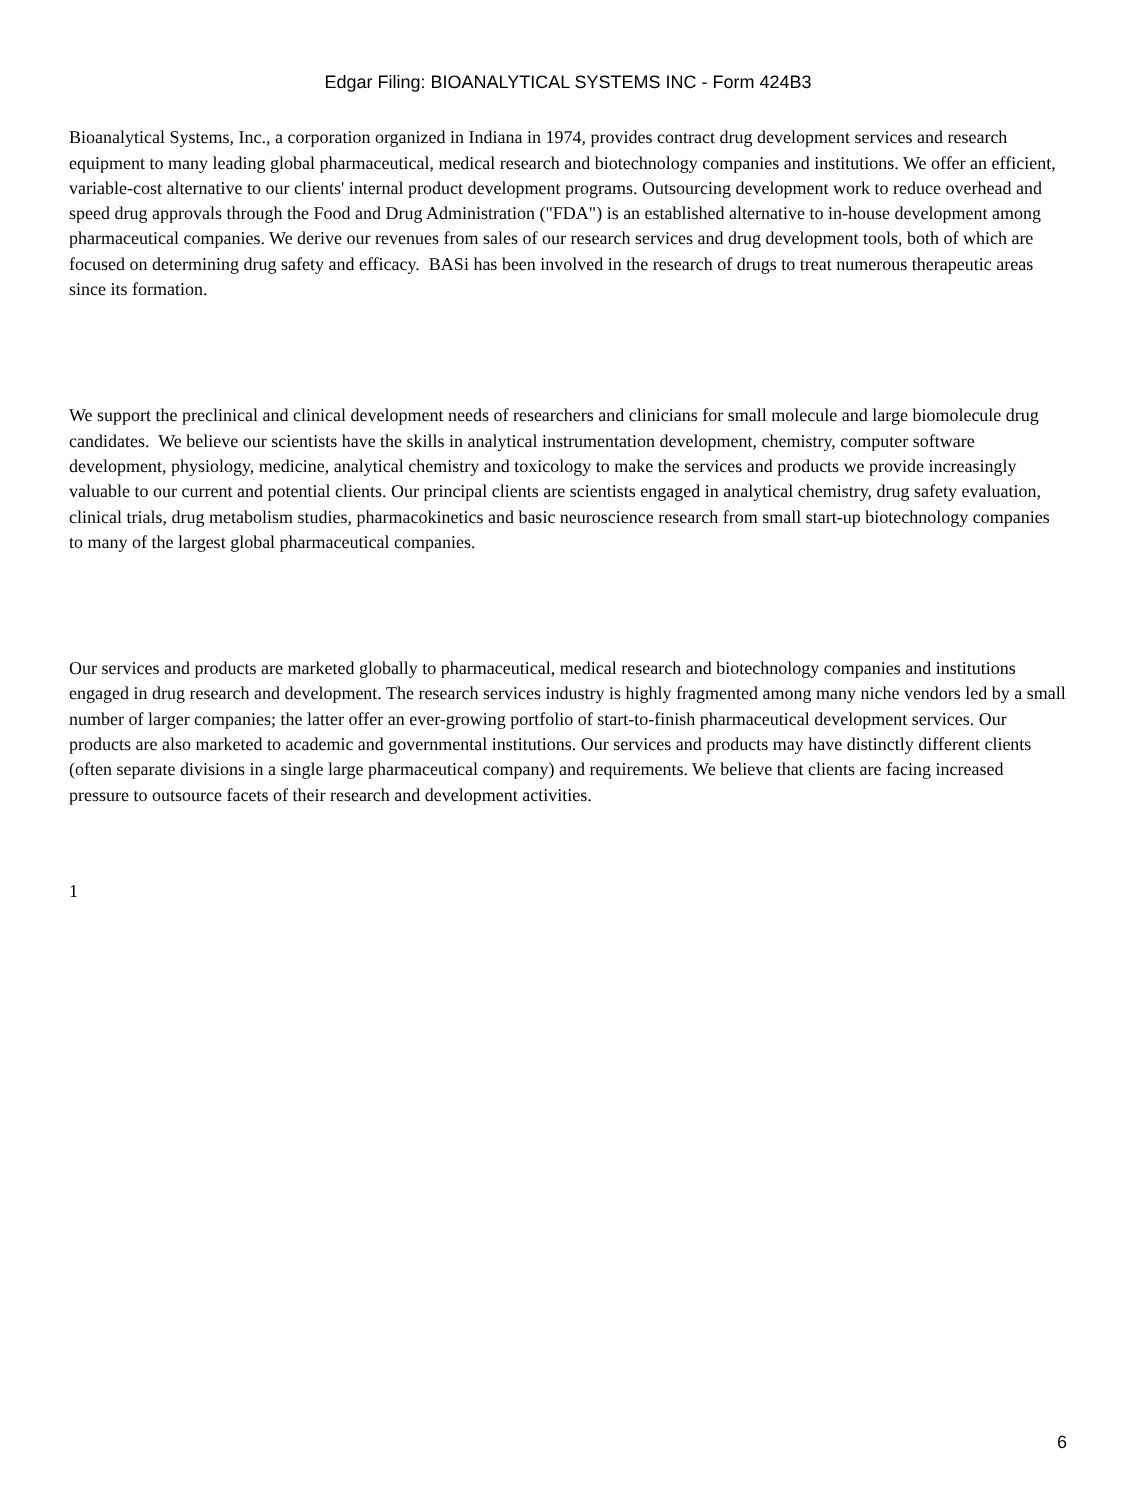Edgar Filing: BIOANALYTICAL SYSTEMS INC - Form 424B3
Bioanalytical Systems, Inc., a corporation organized in Indiana in 1974, provides contract drug development services and research equipment to many leading global pharmaceutical, medical research and biotechnology companies and institutions. We offer an efficient, variable-cost alternative to our clients' internal product development programs. Outsourcing development work to reduce overhead and speed drug approvals through the Food and Drug Administration ("FDA") is an established alternative to in-house development among pharmaceutical companies. We derive our revenues from sales of our research services and drug development tools, both of which are focused on determining drug safety and efficacy. BASi has been involved in the research of drugs to treat numerous therapeutic areas since its formation.
We support the preclinical and clinical development needs of researchers and clinicians for small molecule and large biomolecule drug candidates. We believe our scientists have the skills in analytical instrumentation development, chemistry, computer software development, physiology, medicine, analytical chemistry and toxicology to make the services and products we provide increasingly valuable to our current and potential clients. Our principal clients are scientists engaged in analytical chemistry, drug safety evaluation, clinical trials, drug metabolism studies, pharmacokinetics and basic neuroscience research from small start-up biotechnology companies to many of the largest global pharmaceutical companies.
Our services and products are marketed globally to pharmaceutical, medical research and biotechnology companies and institutions engaged in drug research and development. The research services industry is highly fragmented among many niche vendors led by a small number of larger companies; the latter offer an ever-growing portfolio of start-to-finish pharmaceutical development services. Our products are also marketed to academic and governmental institutions. Our services and products may have distinctly different clients (often separate divisions in a single large pharmaceutical company) and requirements. We believe that clients are facing increased pressure to outsource facets of their research and development activities.
1
6